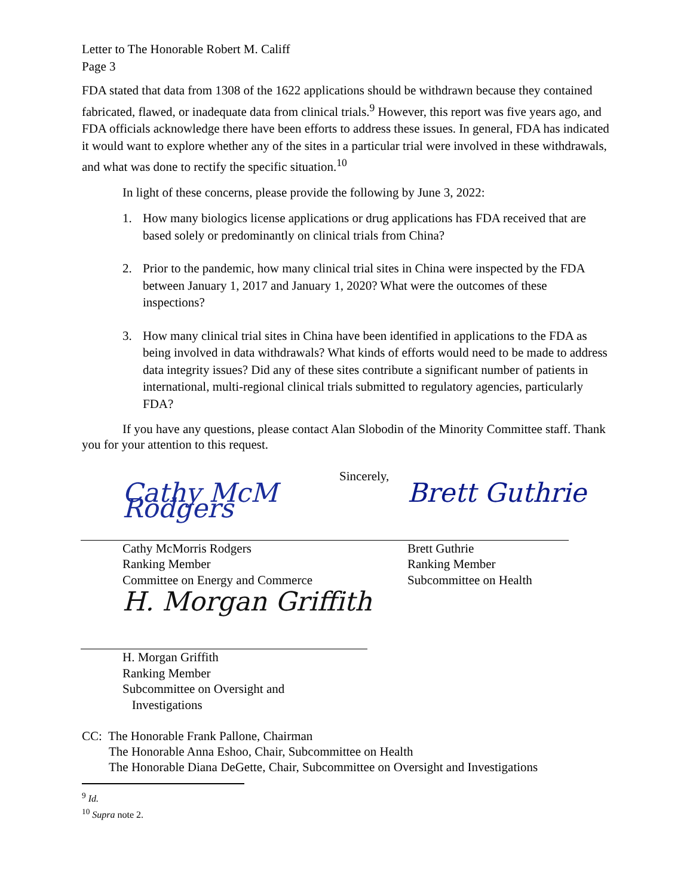Letter to The Honorable Robert M. Califf
Page 3
FDA stated that data from 1308 of the 1622 applications should be withdrawn because they contained fabricated, flawed, or inadequate data from clinical trials.<sup>9</sup> However, this report was five years ago, and FDA officials acknowledge there have been efforts to address these issues. In general, FDA has indicated it would want to explore whether any of the sites in a particular trial were involved in these withdrawals, and what was done to rectify the specific situation.<sup>10</sup>
In light of these concerns, please provide the following by June 3, 2022:
1. How many biologics license applications or drug applications has FDA received that are based solely or predominantly on clinical trials from China?
2. Prior to the pandemic, how many clinical trial sites in China were inspected by the FDA between January 1, 2017 and January 1, 2020? What were the outcomes of these inspections?
3. How many clinical trial sites in China have been identified in applications to the FDA as being involved in data withdrawals? What kinds of efforts would need to be made to address data integrity issues? Did any of these sites contribute a significant number of patients in international, multi-regional clinical trials submitted to regulatory agencies, particularly FDA?
If you have any questions, please contact Alan Slobodin of the Minority Committee staff. Thank you for your attention to this request.
Sincerely,
Cathy McM Rodgers
Cathy McMorris Rodgers
Ranking Member
Committee on Energy and Commerce
Brett Guthrie
Brett Guthrie
Ranking Member
Subcommittee on Health
H. Morgan Griffith
H. Morgan Griffith
Ranking Member
Subcommittee on Oversight and
Investigations
CC: The Honorable Frank Pallone, Chairman
The Honorable Anna Eshoo, Chair, Subcommittee on Health
The Honorable Diana DeGette, Chair, Subcommittee on Oversight and Investigations
<sup>9</sup> Id.
<sup>10</sup> Supra note 2.